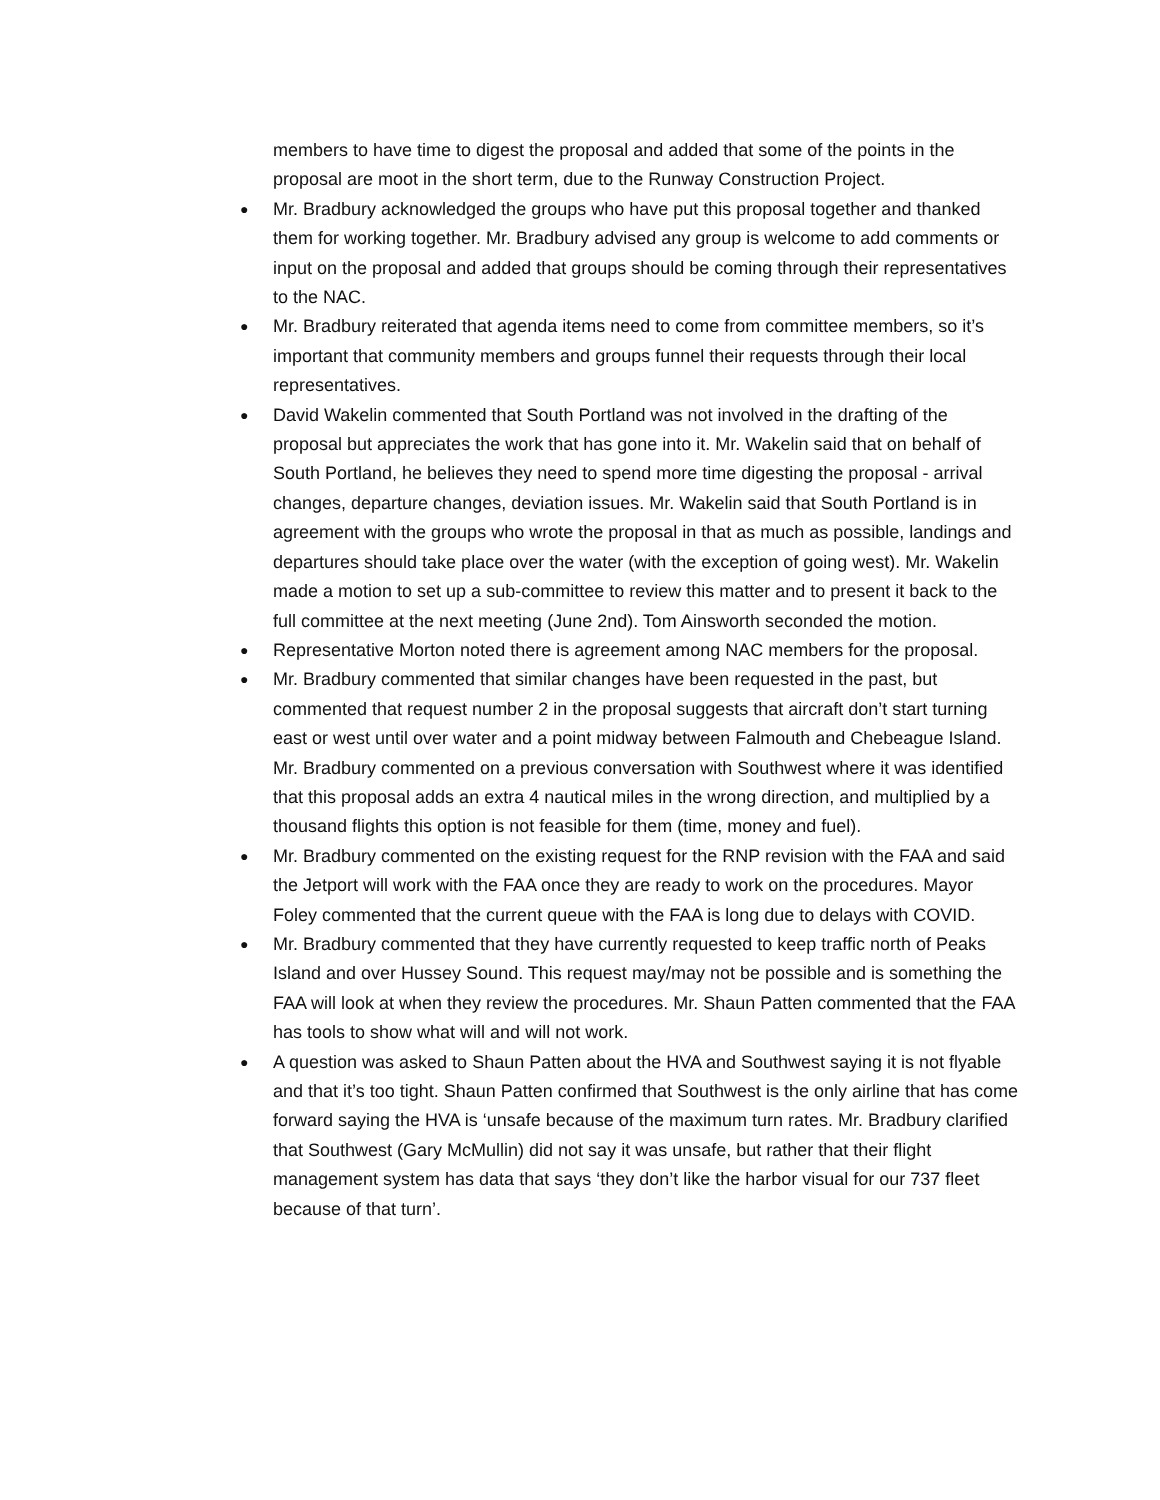members to have time to digest the proposal and added that some of the points in the proposal are moot in the short term, due to the Runway Construction Project.
● Mr. Bradbury acknowledged the groups who have put this proposal together and thanked them for working together. Mr. Bradbury advised any group is welcome to add comments or input on the proposal and added that groups should be coming through their representatives to the NAC.
● Mr. Bradbury reiterated that agenda items need to come from committee members, so it’s important that community members and groups funnel their requests through their local representatives.
● David Wakelin commented that South Portland was not involved in the drafting of the proposal but appreciates the work that has gone into it. Mr. Wakelin said that on behalf of South Portland, he believes they need to spend more time digesting the proposal - arrival changes, departure changes, deviation issues. Mr. Wakelin said that South Portland is in agreement with the groups who wrote the proposal in that as much as possible, landings and departures should take place over the water (with the exception of going west). Mr. Wakelin made a motion to set up a sub-committee to review this matter and to present it back to the full committee at the next meeting (June 2nd). Tom Ainsworth seconded the motion.
● Representative Morton noted there is agreement among NAC members for the proposal.
● Mr. Bradbury commented that similar changes have been requested in the past, but commented that request number 2 in the proposal suggests that aircraft don’t start turning east or west until over water and a point midway between Falmouth and Chebeague Island. Mr. Bradbury commented on a previous conversation with Southwest where it was identified that this proposal adds an extra 4 nautical miles in the wrong direction, and multiplied by a thousand flights this option is not feasible for them (time, money and fuel).
● Mr. Bradbury commented on the existing request for the RNP revision with the FAA and said the Jetport will work with the FAA once they are ready to work on the procedures. Mayor Foley commented that the current queue with the FAA is long due to delays with COVID.
● Mr. Bradbury commented that they have currently requested to keep traffic north of Peaks Island and over Hussey Sound. This request may/may not be possible and is something the FAA will look at when they review the procedures. Mr. Shaun Patten commented that the FAA has tools to show what will and will not work.
● A question was asked to Shaun Patten about the HVA and Southwest saying it is not flyable and that it’s too tight. Shaun Patten confirmed that Southwest is the only airline that has come forward saying the HVA is ‘unsafe because of the maximum turn rates. Mr. Bradbury clarified that Southwest (Gary McMullin) did not say it was unsafe, but rather that their flight management system has data that says ‘they don’t like the harbor visual for our 737 fleet because of that turn’.